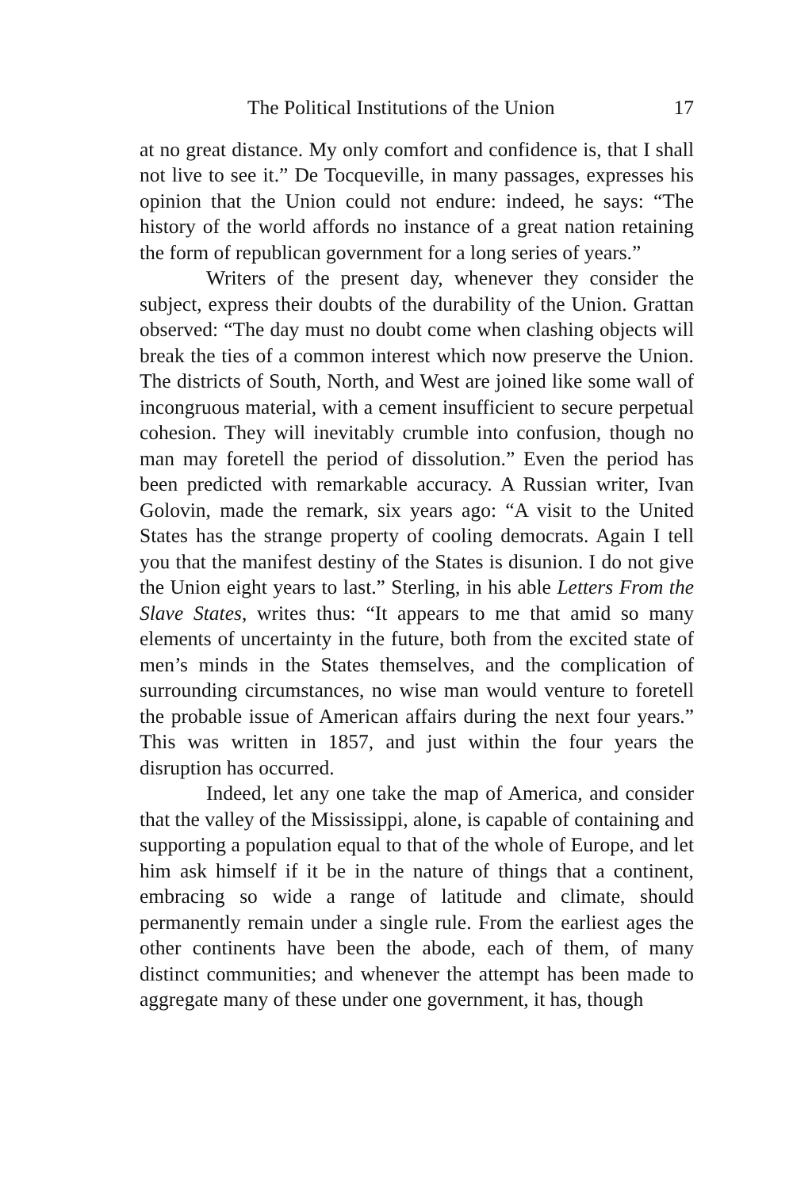The Political Institutions of the Union 17
at no great distance. My only comfort and confidence is, that I shall not live to see it.” De Tocqueville, in many passages, expresses his opinion that the Union could not endure: indeed, he says: “The history of the world affords no instance of a great nation retaining the form of republican government for a long series of years.”
Writers of the present day, whenever they consider the subject, express their doubts of the durability of the Union. Grattan observed: “The day must no doubt come when clashing objects will break the ties of a common interest which now preserve the Union. The districts of South, North, and West are joined like some wall of incongruous material, with a cement insufficient to secure perpetual cohesion. They will inevitably crumble into confusion, though no man may foretell the period of dissolution.” Even the period has been predicted with remarkable accuracy. A Russian writer, Ivan Golovin, made the remark, six years ago: “A visit to the United States has the strange property of cooling democrats. Again I tell you that the manifest destiny of the States is disunion. I do not give the Union eight years to last.” Sterling, in his able Letters From the Slave States, writes thus: “It appears to me that amid so many elements of uncertainty in the future, both from the excited state of men’s minds in the States themselves, and the complication of surrounding circumstances, no wise man would venture to foretell the probable issue of American affairs during the next four years.” This was written in 1857, and just within the four years the disruption has occurred.
Indeed, let any one take the map of America, and consider that the valley of the Mississippi, alone, is capable of containing and supporting a population equal to that of the whole of Europe, and let him ask himself if it be in the nature of things that a continent, embracing so wide a range of latitude and climate, should permanently remain under a single rule. From the earliest ages the other continents have been the abode, each of them, of many distinct communities; and whenever the attempt has been made to aggregate many of these under one government, it has, though